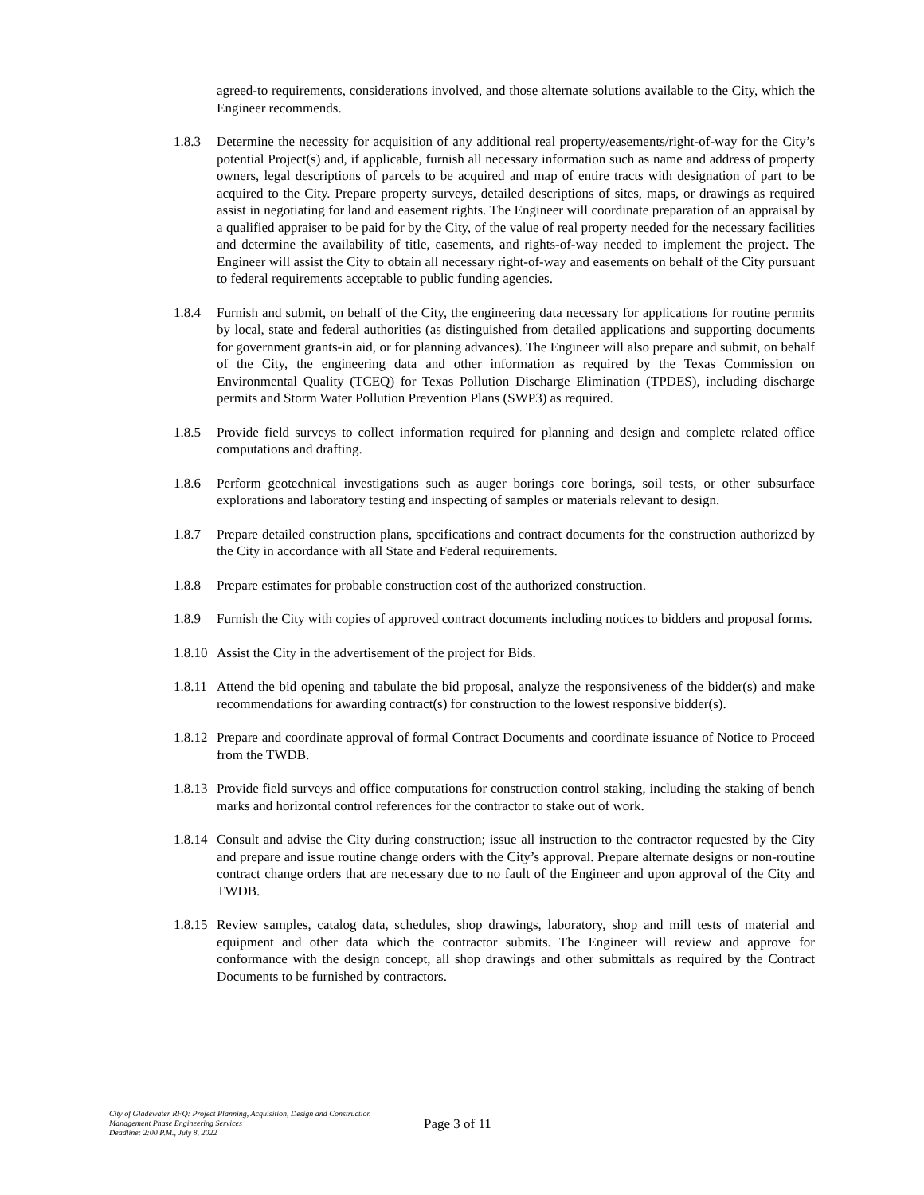agreed-to requirements, considerations involved, and those alternate solutions available to the City, which the Engineer recommends.
1.8.3 Determine the necessity for acquisition of any additional real property/easements/right-of-way for the City’s potential Project(s) and, if applicable, furnish all necessary information such as name and address of property owners, legal descriptions of parcels to be acquired and map of entire tracts with designation of part to be acquired to the City. Prepare property surveys, detailed descriptions of sites, maps, or drawings as required assist in negotiating for land and easement rights. The Engineer will coordinate preparation of an appraisal by a qualified appraiser to be paid for by the City, of the value of real property needed for the necessary facilities and determine the availability of title, easements, and rights-of-way needed to implement the project. The Engineer will assist the City to obtain all necessary right-of-way and easements on behalf of the City pursuant to federal requirements acceptable to public funding agencies.
1.8.4 Furnish and submit, on behalf of the City, the engineering data necessary for applications for routine permits by local, state and federal authorities (as distinguished from detailed applications and supporting documents for government grants-in aid, or for planning advances). The Engineer will also prepare and submit, on behalf of the City, the engineering data and other information as required by the Texas Commission on Environmental Quality (TCEQ) for Texas Pollution Discharge Elimination (TPDES), including discharge permits and Storm Water Pollution Prevention Plans (SWP3) as required.
1.8.5 Provide field surveys to collect information required for planning and design and complete related office computations and drafting.
1.8.6 Perform geotechnical investigations such as auger borings core borings, soil tests, or other subsurface explorations and laboratory testing and inspecting of samples or materials relevant to design.
1.8.7 Prepare detailed construction plans, specifications and contract documents for the construction authorized by the City in accordance with all State and Federal requirements.
1.8.8 Prepare estimates for probable construction cost of the authorized construction.
1.8.9 Furnish the City with copies of approved contract documents including notices to bidders and proposal forms.
1.8.10
Assist the City in the advertisement of the project for Bids.
1.8.11
Attend the bid opening and tabulate the bid proposal, analyze the responsiveness of the bidder(s) and make recommendations for awarding contract(s) for construction to the lowest responsive bidder(s).
1.8.12
Prepare and coordinate approval of formal Contract Documents and coordinate issuance of Notice to Proceed from the TWDB.
1.8.13
Provide field surveys and office computations for construction control staking, including the staking of bench marks and horizontal control references for the contractor to stake out of work.
1.8.14
Consult and advise the City during construction; issue all instruction to the contractor requested by the City and prepare and issue routine change orders with the City’s approval. Prepare alternate designs or non-routine contract change orders that are necessary due to no fault of the Engineer and upon approval of the City and TWDB.
1.8.15
Review samples, catalog data, schedules, shop drawings, laboratory, shop and mill tests of material and equipment and other data which the contractor submits. The Engineer will review and approve for conformance with the design concept, all shop drawings and other submittals as required by the Contract Documents to be furnished by contractors.
City of Gladewater RFQ: Project Planning, Acquisition, Design and Construction Management Phase Engineering Services
Deadline: 2:00 P.M., July 8, 2022
Page 3 of 11